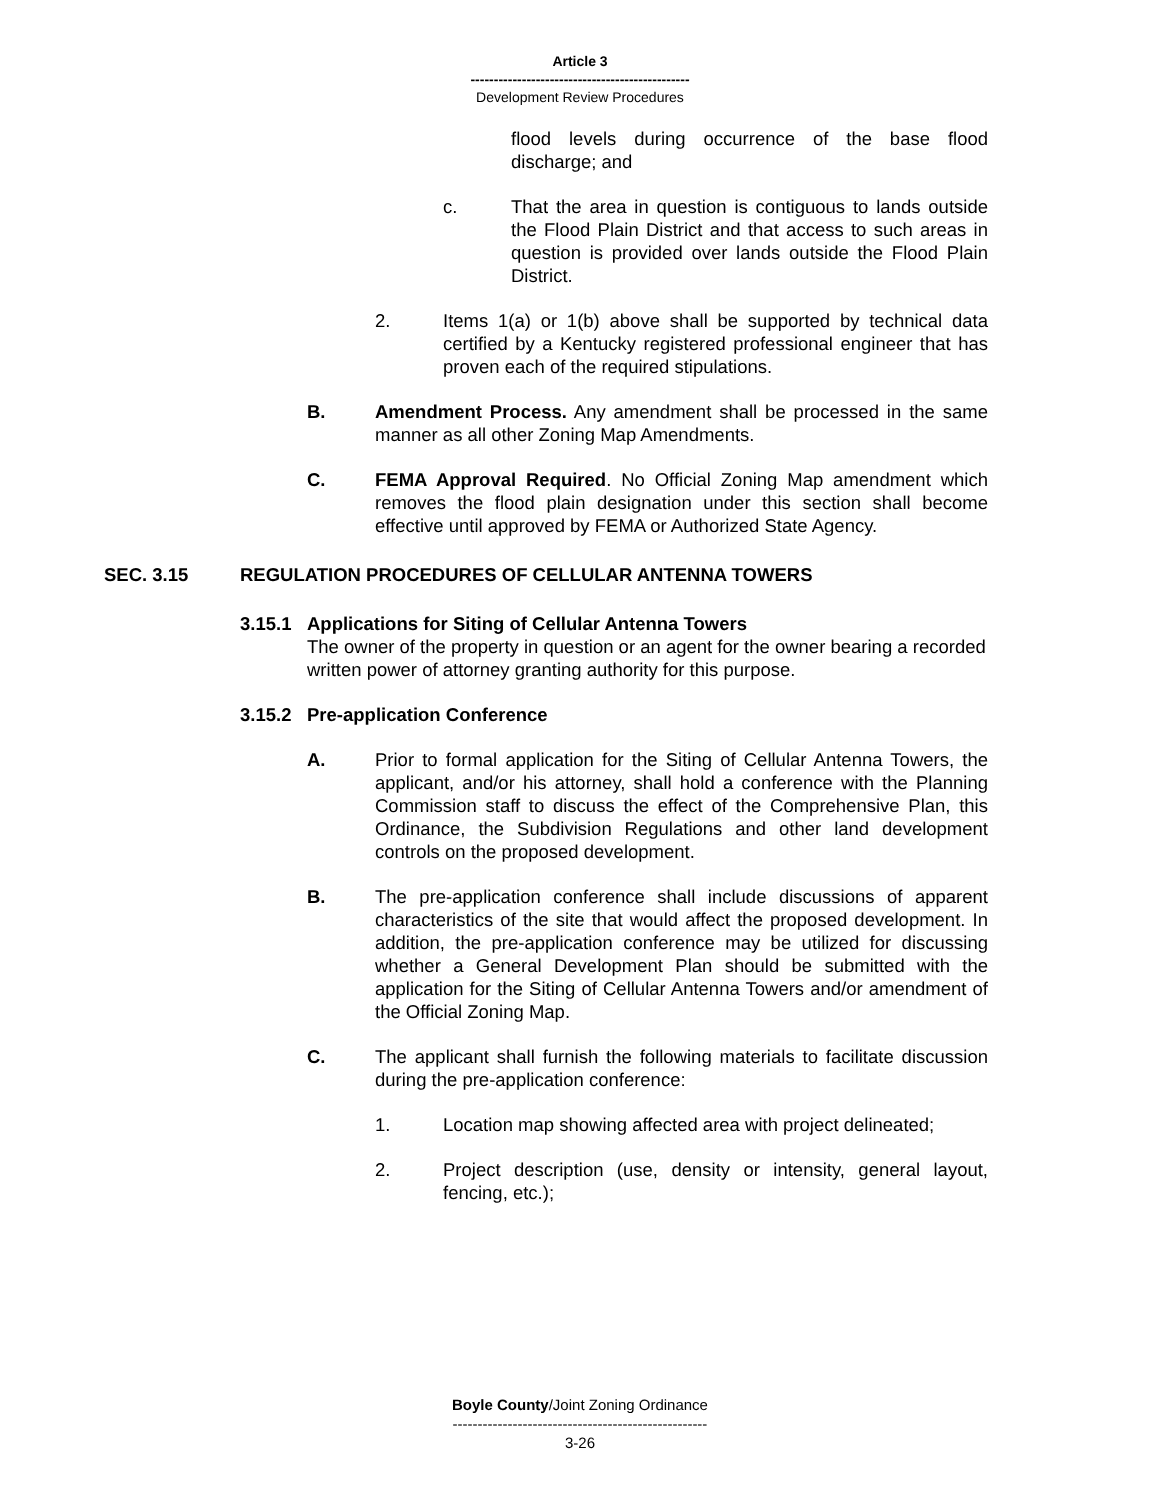Article 3
-----------------------------------------------
Development Review Procedures
flood levels during occurrence of the base flood discharge; and
c. That the area in question is contiguous to lands outside the Flood Plain District and that access to such areas in question is provided over lands outside the Flood Plain District.
2. Items 1(a) or 1(b) above shall be supported by technical data certified by a Kentucky registered professional engineer that has proven each of the required stipulations.
B. Amendment Process. Any amendment shall be processed in the same manner as all other Zoning Map Amendments.
C. FEMA Approval Required. No Official Zoning Map amendment which removes the flood plain designation under this section shall become effective until approved by FEMA or Authorized State Agency.
SEC. 3.15 REGULATION PROCEDURES OF CELLULAR ANTENNA TOWERS
3.15.1 Applications for Siting of Cellular Antenna Towers
The owner of the property in question or an agent for the owner bearing a recorded written power of attorney granting authority for this purpose.
3.15.2 Pre-application Conference
A. Prior to formal application for the Siting of Cellular Antenna Towers, the applicant, and/or his attorney, shall hold a conference with the Planning Commission staff to discuss the effect of the Comprehensive Plan, this Ordinance, the Subdivision Regulations and other land development controls on the proposed development.
B. The pre-application conference shall include discussions of apparent characteristics of the site that would affect the proposed development. In addition, the pre-application conference may be utilized for discussing whether a General Development Plan should be submitted with the application for the Siting of Cellular Antenna Towers and/or amendment of the Official Zoning Map.
C. The applicant shall furnish the following materials to facilitate discussion during the pre-application conference:
1. Location map showing affected area with project delineated;
2. Project description (use, density or intensity, general layout, fencing, etc.);
Boyle County/Joint Zoning Ordinance
---------------------------------------------------
3-26